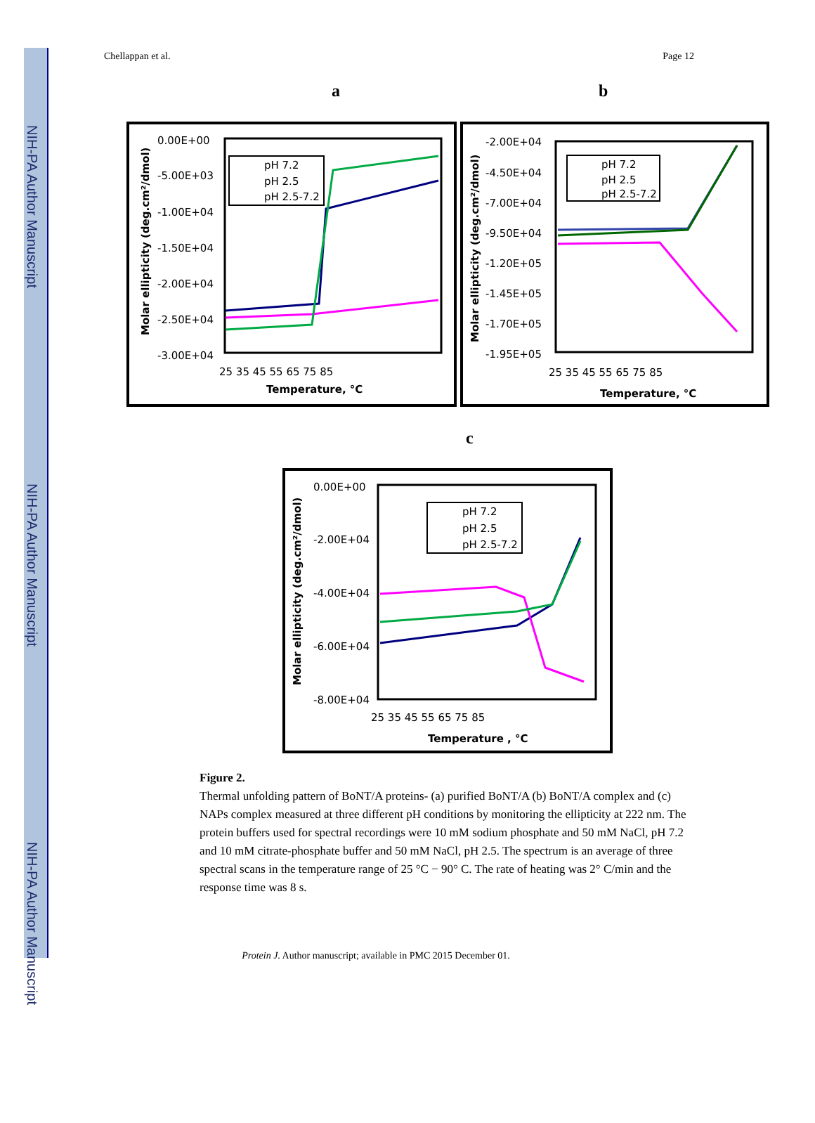NIH-PA Author Manuscript
NIH-PA Author Manuscript
NIH-PA Author Manuscript
Chellappan et al. Page 12
a b
c
0.00E+00
-5.00E+03
-1.00E+04
-1.50E+04
-2.00E+04
-2.50E+04
-3.00E+04
25 35 45 55 65 75 85
Temperature, °C
Molar ellipticity (deg.cm²/dmol)
pH 7.2
pH 2.5
pH 2.5-7.2
-2.00E+04
-4.50E+04
-7.00E+04
-9.50E+04
-1.20E+05
-1.45E+05
-1.70E+05
-1.95E+05
25 35 45 55 65 75 85
Temperature, °C
Molar ellipticity (deg.cm²/dmol)
pH 7.2
pH 2.5
pH 2.5-7.2
0.00E+00
-2.00E+04
-4.00E+04
-6.00E+04
-8.00E+04
25 35 45 55 65 75 85
Temperature , °C
Molar ellipticity (deg.cm²/dmol)
pH 7.2
pH 2.5
pH 2.5-7.2
Figure 2.
Thermal unfolding pattern of BoNT/A proteins- (a) purified BoNT/A (b) BoNT/A complex and (c) NAPs complex measured at three different pH conditions by monitoring the ellipticity at 222 nm. The protein buffers used for spectral recordings were 10 mM sodium phosphate and 50 mM NaCl, pH 7.2 and 10 mM citrate-phosphate buffer and 50 mM NaCl, pH 2.5. The spectrum is an average of three spectral scans in the temperature range of 25 °C − 90° C. The rate of heating was 2° C/min and the response time was 8 s.
Protein J. Author manuscript; available in PMC 2015 December 01.